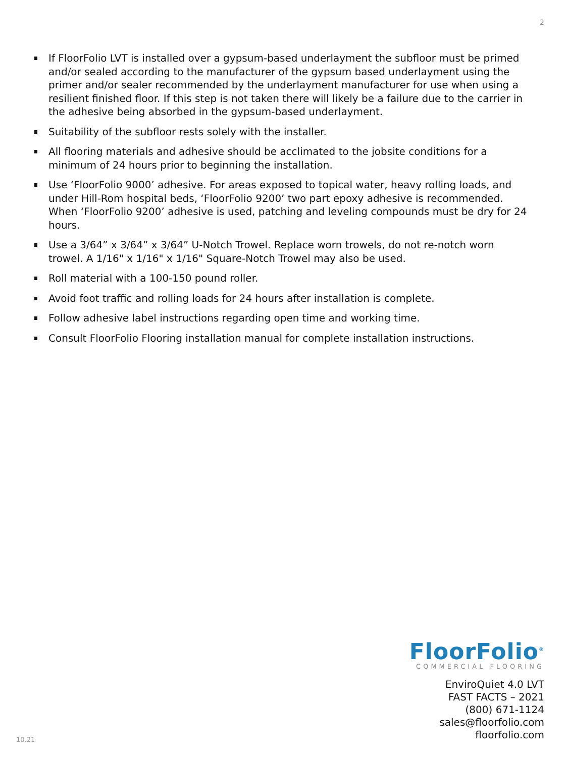2
If FloorFolio LVT is installed over a gypsum-based underlayment the subfloor must be primed and/or sealed according to the manufacturer of the gypsum based underlayment using the primer and/or sealer recommended by the underlayment manufacturer for use when using a resilient finished floor. If this step is not taken there will likely be a failure due to the carrier in the adhesive being absorbed in the gypsum-based underlayment.
Suitability of the subfloor rests solely with the installer.
All flooring materials and adhesive should be acclimated to the jobsite conditions for a minimum of 24 hours prior to beginning the installation.
Use ‘FloorFolio 9000’ adhesive. For areas exposed to topical water, heavy rolling loads, and under Hill-Rom hospital beds, ‘FloorFolio 9200’ two part epoxy adhesive is recommended. When ‘FloorFolio 9200’ adhesive is used, patching and leveling compounds must be dry for 24 hours.
Use a 3/64” x 3/64” x 3/64” U-Notch Trowel. Replace worn trowels, do not re-notch worn trowel. A 1/16" x 1/16" x 1/16" Square-Notch Trowel may also be used.
Roll material with a 100-150 pound roller.
Avoid foot traffic and rolling loads for 24 hours after installation is complete.
Follow adhesive label instructions regarding open time and working time.
Consult FloorFolio Flooring installation manual for complete installation instructions.
FloorFolio<sup>®</sup>
COMMERCIAL FLOORING
EnviroQuiet 4.0 LVT
FAST FACTS – 2021
(800) 671-1124
sales@floorfolio.com
floorfolio.com
10.21